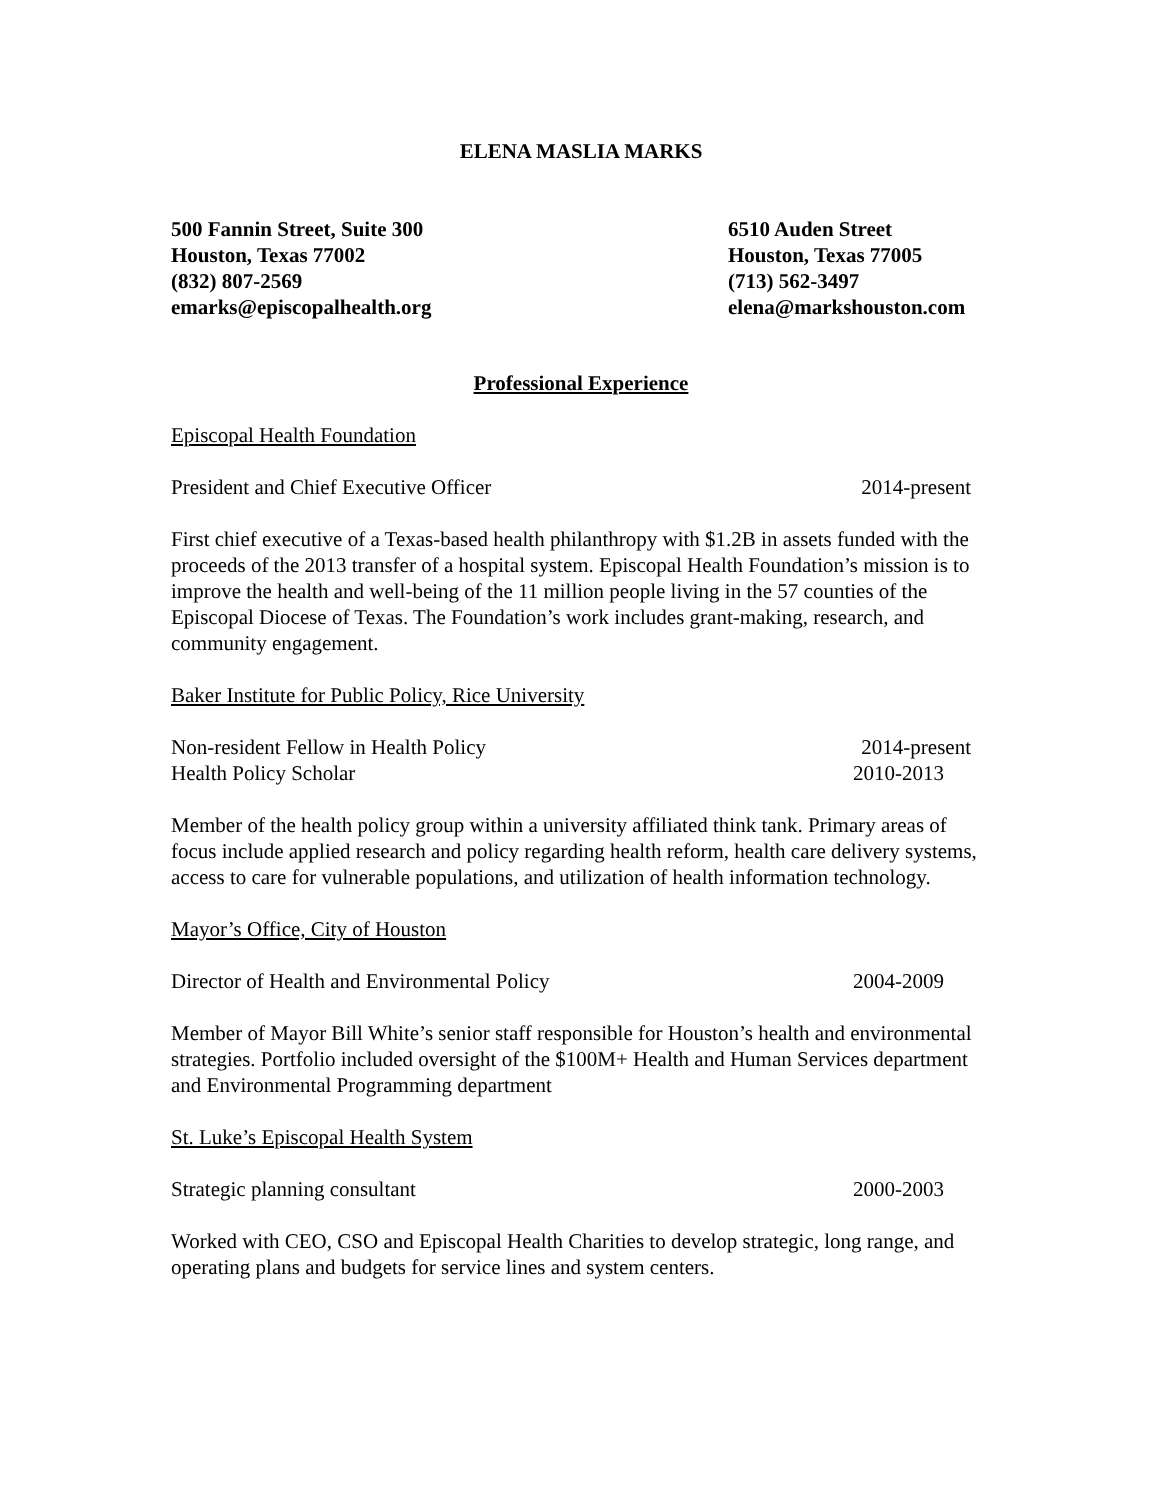ELENA MASLIA MARKS
500 Fannin Street, Suite 300
Houston, Texas 77002
(832) 807-2569
emarks@episcopalhealth.org
6510 Auden Street
Houston, Texas 77005
(713) 562-3497
elena@markshouston.com
Professional Experience
Episcopal Health Foundation
President and Chief Executive Officer 2014-present
First chief executive of a Texas-based health philanthropy with $1.2B in assets funded with the proceeds of the 2013 transfer of a hospital system. Episcopal Health Foundation’s mission is to improve the health and well-being of the 11 million people living in the 57 counties of the Episcopal Diocese of Texas. The Foundation’s work includes grant-making, research, and community engagement.
Baker Institute for Public Policy, Rice University
Non-resident Fellow in Health Policy 2014-present
Health Policy Scholar 2010-2013
Member of the health policy group within a university affiliated think tank. Primary areas of focus include applied research and policy regarding health reform, health care delivery systems, access to care for vulnerable populations, and utilization of health information technology.
Mayor’s Office, City of Houston
Director of Health and Environmental Policy 2004-2009
Member of Mayor Bill White’s senior staff responsible for Houston’s health and environmental strategies. Portfolio included oversight of the $100M+ Health and Human Services department and Environmental Programming department
St. Luke’s Episcopal Health System
Strategic planning consultant 2000-2003
Worked with CEO, CSO and Episcopal Health Charities to develop strategic, long range, and operating plans and budgets for service lines and system centers.